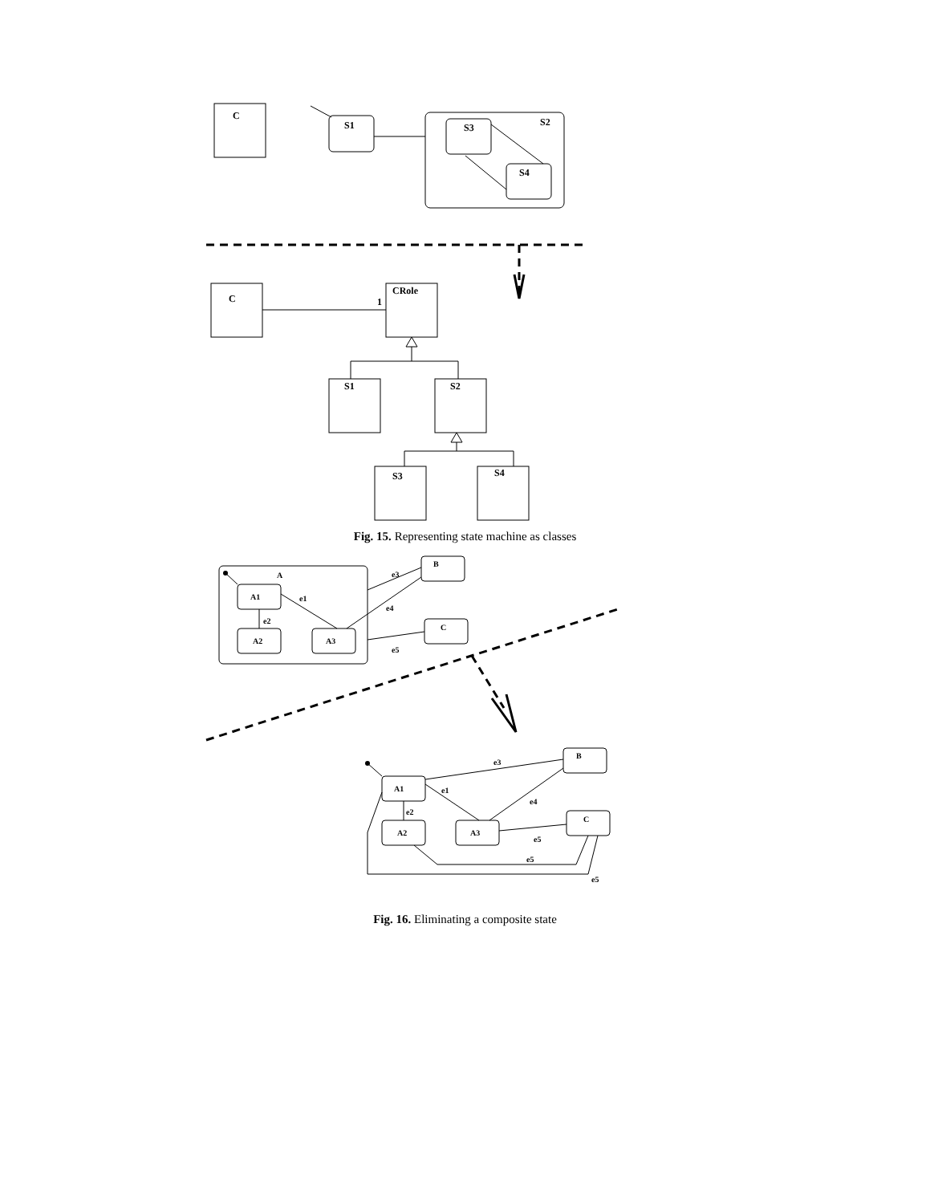C
S1
S2
S3
S4
C
1
CRole
S1
S2
S3
S4
Fig. 15. Representing state machine as classes
A
A1
A2
A3
e1
e2
e3
e4
e5
B
C
A1
A2
A3
B
C
e3
e1
e2
e4
e5
e5
e5
Fig. 16. Eliminating a composite state